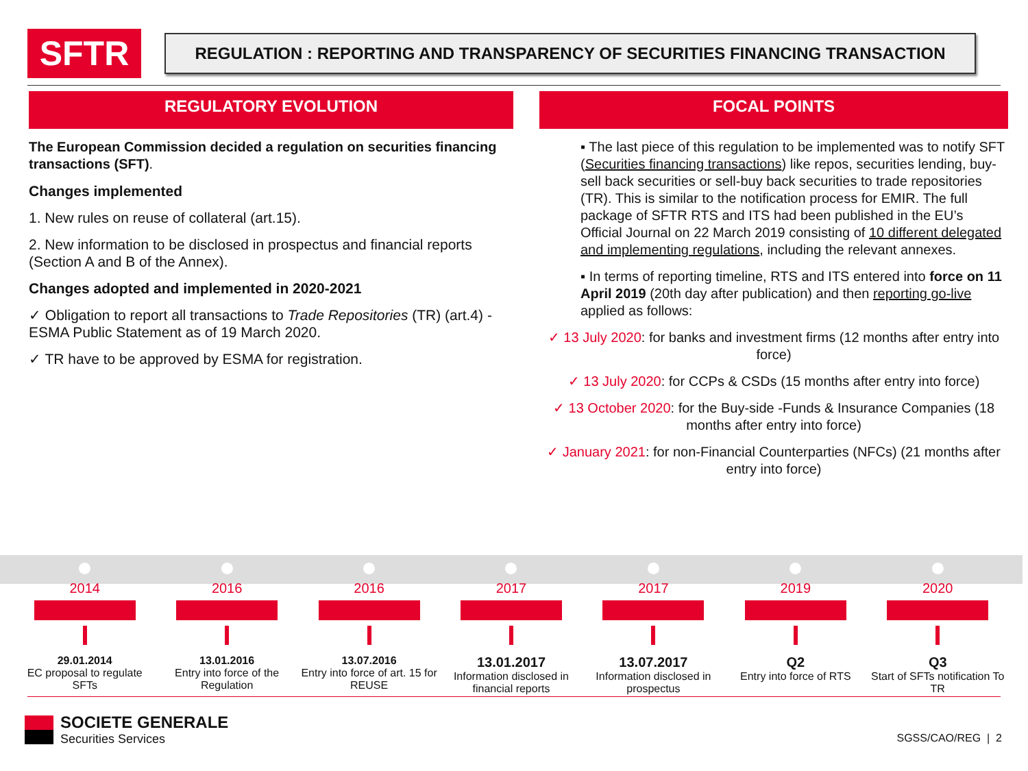SFTR
REGULATION : REPORTING AND TRANSPARENCY OF SECURITIES FINANCING TRANSACTION
REGULATORY EVOLUTION
The European Commission decided a regulation on securities financing transactions (SFT).
Changes implemented
1. New rules on reuse of collateral (art.15).
2. New information to be disclosed in prospectus and financial reports (Section A and B of the Annex).
Changes adopted and implemented in 2020-2021
✓ Obligation to report all transactions to Trade Repositories (TR) (art.4) - ESMA Public Statement as of 19 March 2020.
✓ TR have to be approved by ESMA for registration.
FOCAL POINTS
▪ The last piece of this regulation to be implemented was to notify SFT (Securities financing transactions) like repos, securities lending, buy-sell back securities or sell-buy back securities to trade repositories (TR). This is similar to the notification process for EMIR. The full package of SFTR RTS and ITS had been published in the EU’s Official Journal on 22 March 2019 consisting of 10 different delegated and implementing regulations, including the relevant annexes.
▪ In terms of reporting timeline, RTS and ITS entered into force on 11 April 2019 (20th day after publication) and then reporting go-live applied as follows:
✓ 13 July 2020: for banks and investment firms (12 months after entry into force)
✓ 13 July 2020: for CCPs & CSDs (15 months after entry into force)
✓ 13 October 2020: for the Buy-side -Funds & Insurance Companies (18 months after entry into force)
✓ January 2021: for non-Financial Counterparties (NFCs) (21 months after entry into force)
2014
29.01.2014
EC proposal to regulate SFTs
2016
13.01.2016
Entry into force of the Regulation
2016
13.07.2016
Entry into force of art. 15 for REUSE
2017
13.01.2017
Information disclosed in financial reports
2017
13.07.2017
Information disclosed in prospectus
2019
Q2
Entry into force of RTS
2020
Q3
Start of SFTs notification To TR
SOCIETE GENERALE
Securities Services
SGSS/CAO/REG | 2